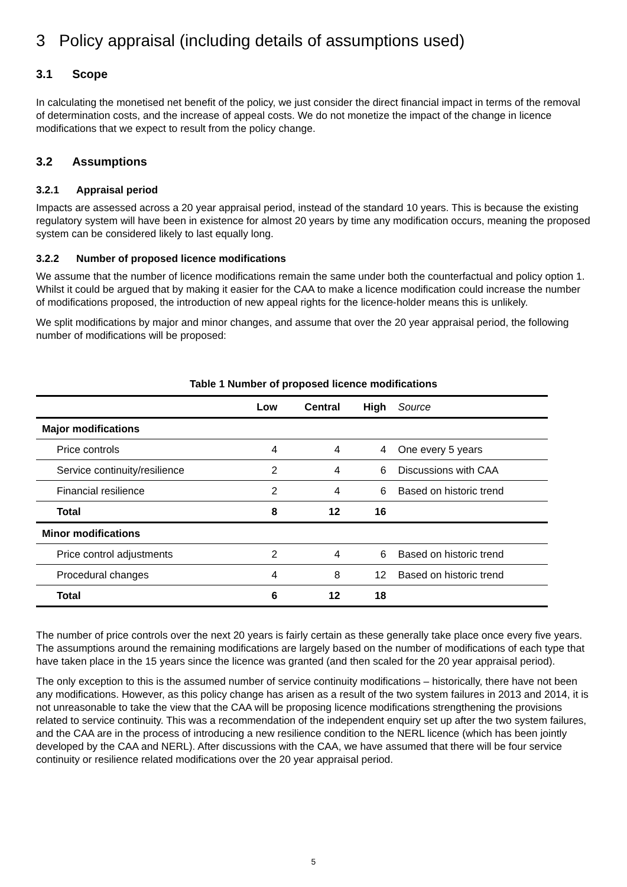3 Policy appraisal (including details of assumptions used)
3.1 Scope
In calculating the monetised net benefit of the policy, we just consider the direct financial impact in terms of the removal of determination costs, and the increase of appeal costs. We do not monetize the impact of the change in licence modifications that we expect to result from the policy change.
3.2 Assumptions
3.2.1 Appraisal period
Impacts are assessed across a 20 year appraisal period, instead of the standard 10 years. This is because the existing regulatory system will have been in existence for almost 20 years by time any modification occurs, meaning the proposed system can be considered likely to last equally long.
3.2.2 Number of proposed licence modifications
We assume that the number of licence modifications remain the same under both the counterfactual and policy option 1. Whilst it could be argued that by making it easier for the CAA to make a licence modification could increase the number of modifications proposed, the introduction of new appeal rights for the licence-holder means this is unlikely.
We split modifications by major and minor changes, and assume that over the 20 year appraisal period, the following number of modifications will be proposed:
Table 1 Number of proposed licence modifications
| | Low | Central | High | Source |
| --- | --- | --- | --- | --- |
| Major modifications | | | | |
| Price controls | 4 | 4 | 4 | One every 5 years |
| Service continuity/resilience | 2 | 4 | 6 | Discussions with CAA |
| Financial resilience | 2 | 4 | 6 | Based on historic trend |
| Total | 8 | 12 | 16 | |
| Minor modifications | | | | |
| Price control adjustments | 2 | 4 | 6 | Based on historic trend |
| Procedural changes | 4 | 8 | 12 | Based on historic trend |
| Total | 6 | 12 | 18 | |
The number of price controls over the next 20 years is fairly certain as these generally take place once every five years. The assumptions around the remaining modifications are largely based on the number of modifications of each type that have taken place in the 15 years since the licence was granted (and then scaled for the 20 year appraisal period).
The only exception to this is the assumed number of service continuity modifications – historically, there have not been any modifications. However, as this policy change has arisen as a result of the two system failures in 2013 and 2014, it is not unreasonable to take the view that the CAA will be proposing licence modifications strengthening the provisions related to service continuity. This was a recommendation of the independent enquiry set up after the two system failures, and the CAA are in the process of introducing a new resilience condition to the NERL licence (which has been jointly developed by the CAA and NERL). After discussions with the CAA, we have assumed that there will be four service continuity or resilience related modifications over the 20 year appraisal period.
5